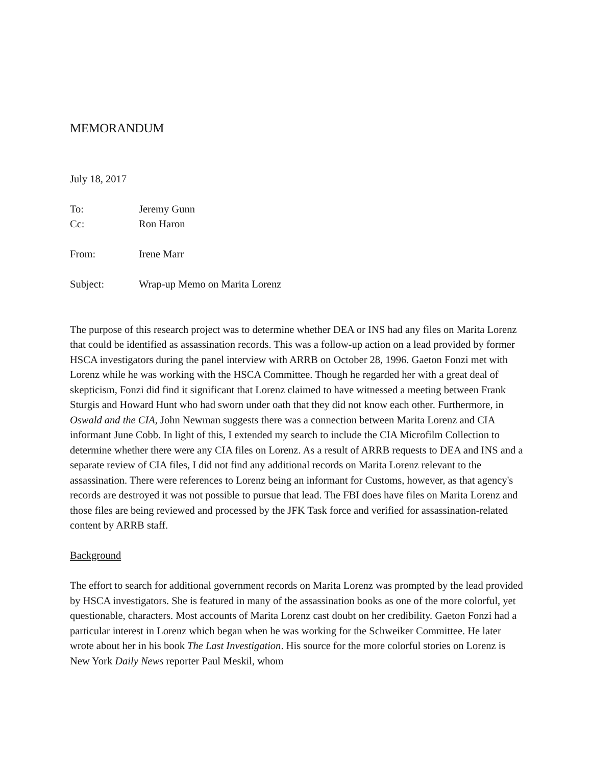MEMORANDUM
July 18, 2017
To: Jeremy Gunn
Cc: Ron Haron
From: Irene Marr
Subject: Wrap-up Memo on Marita Lorenz
The purpose of this research project was to determine whether DEA or INS had any files on Marita Lorenz that could be identified as assassination records. This was a follow-up action on a lead provided by former HSCA investigators during the panel interview with ARRB on October 28, 1996. Gaeton Fonzi met with Lorenz while he was working with the HSCA Committee. Though he regarded her with a great deal of skepticism, Fonzi did find it significant that Lorenz claimed to have witnessed a meeting between Frank Sturgis and Howard Hunt who had sworn under oath that they did not know each other. Furthermore, in Oswald and the CIA, John Newman suggests there was a connection between Marita Lorenz and CIA informant June Cobb. In light of this, I extended my search to include the CIA Microfilm Collection to determine whether there were any CIA files on Lorenz. As a result of ARRB requests to DEA and INS and a separate review of CIA files, I did not find any additional records on Marita Lorenz relevant to the assassination. There were references to Lorenz being an informant for Customs, however, as that agency's records are destroyed it was not possible to pursue that lead. The FBI does have files on Marita Lorenz and those files are being reviewed and processed by the JFK Task force and verified for assassination-related content by ARRB staff.
Background
The effort to search for additional government records on Marita Lorenz was prompted by the lead provided by HSCA investigators. She is featured in many of the assassination books as one of the more colorful, yet questionable, characters. Most accounts of Marita Lorenz cast doubt on her credibility. Gaeton Fonzi had a particular interest in Lorenz which began when he was working for the Schweiker Committee. He later wrote about her in his book The Last Investigation. His source for the more colorful stories on Lorenz is New York Daily News reporter Paul Meskil, whom